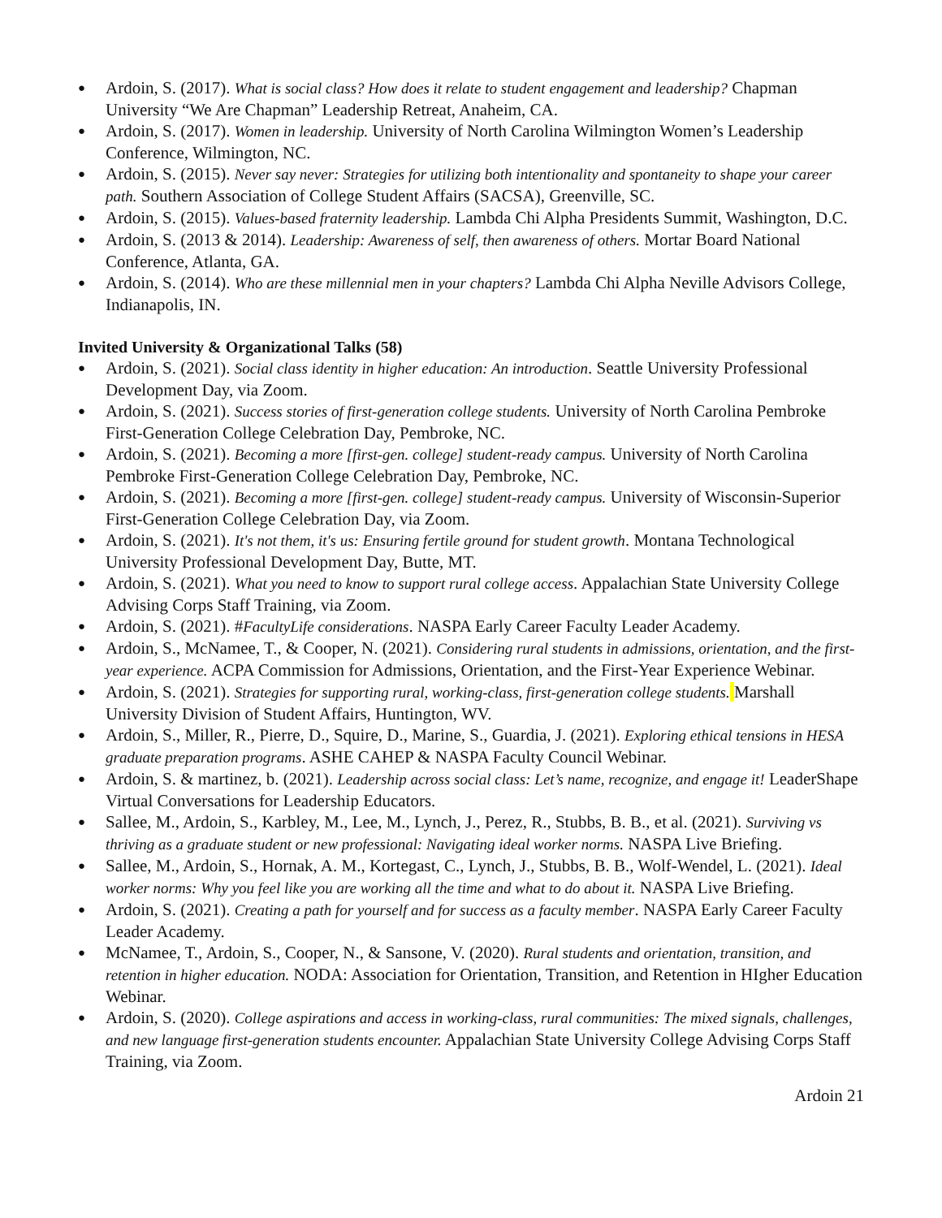● Ardoin, S. (2017). What is social class? How does it relate to student engagement and leadership? Chapman University “We Are Chapman” Leadership Retreat, Anaheim, CA.
● Ardoin, S. (2017). Women in leadership. University of North Carolina Wilmington Women’s Leadership Conference, Wilmington, NC.
● Ardoin, S. (2015). Never say never: Strategies for utilizing both intentionality and spontaneity to shape your career path. Southern Association of College Student Affairs (SACSA), Greenville, SC.
● Ardoin, S. (2015). Values-based fraternity leadership. Lambda Chi Alpha Presidents Summit, Washington, D.C.
● Ardoin, S. (2013 & 2014). Leadership: Awareness of self, then awareness of others. Mortar Board National Conference, Atlanta, GA.
● Ardoin, S. (2014). Who are these millennial men in your chapters? Lambda Chi Alpha Neville Advisors College, Indianapolis, IN.
Invited University & Organizational Talks (58)
● Ardoin, S. (2021). Social class identity in higher education: An introduction. Seattle University Professional Development Day, via Zoom.
● Ardoin, S. (2021). Success stories of first-generation college students. University of North Carolina Pembroke First-Generation College Celebration Day, Pembroke, NC.
● Ardoin, S. (2021). Becoming a more [first-gen. college] student-ready campus. University of North Carolina Pembroke First-Generation College Celebration Day, Pembroke, NC.
● Ardoin, S. (2021). Becoming a more [first-gen. college] student-ready campus. University of Wisconsin-Superior First-Generation College Celebration Day, via Zoom.
● Ardoin, S. (2021). It's not them, it's us: Ensuring fertile ground for student growth. Montana Technological University Professional Development Day, Butte, MT.
● Ardoin, S. (2021). What you need to know to support rural college access. Appalachian State University College Advising Corps Staff Training, via Zoom.
● Ardoin, S. (2021). #FacultyLife considerations. NASPA Early Career Faculty Leader Academy.
● Ardoin, S., McNamee, T., & Cooper, N. (2021). Considering rural students in admissions, orientation, and the first-year experience. ACPA Commission for Admissions, Orientation, and the First-Year Experience Webinar.
● Ardoin, S. (2021). Strategies for supporting rural, working-class, first-generation college students. Marshall University Division of Student Affairs, Huntington, WV.
● Ardoin, S., Miller, R., Pierre, D., Squire, D., Marine, S., Guardia, J. (2021). Exploring ethical tensions in HESA graduate preparation programs. ASHE CAHEP & NASPA Faculty Council Webinar.
● Ardoin, S. & martinez, b. (2021). Leadership across social class: Let’s name, recognize, and engage it! LeaderShape Virtual Conversations for Leadership Educators.
● Sallee, M., Ardoin, S., Karbley, M., Lee, M., Lynch, J., Perez, R., Stubbs, B. B., et al. (2021). Surviving vs thriving as a graduate student or new professional: Navigating ideal worker norms. NASPA Live Briefing.
● Sallee, M., Ardoin, S., Hornak, A. M., Kortegast, C., Lynch, J., Stubbs, B. B., Wolf-Wendel, L. (2021). Ideal worker norms: Why you feel like you are working all the time and what to do about it. NASPA Live Briefing.
● Ardoin, S. (2021). Creating a path for yourself and for success as a faculty member. NASPA Early Career Faculty Leader Academy.
● McNamee, T., Ardoin, S., Cooper, N., & Sansone, V. (2020). Rural students and orientation, transition, and retention in higher education. NODA: Association for Orientation, Transition, and Retention in HIgher Education Webinar.
● Ardoin, S. (2020). College aspirations and access in working-class, rural communities: The mixed signals, challenges, and new language first-generation students encounter. Appalachian State University College Advising Corps Staff Training, via Zoom.
Ardoin 21